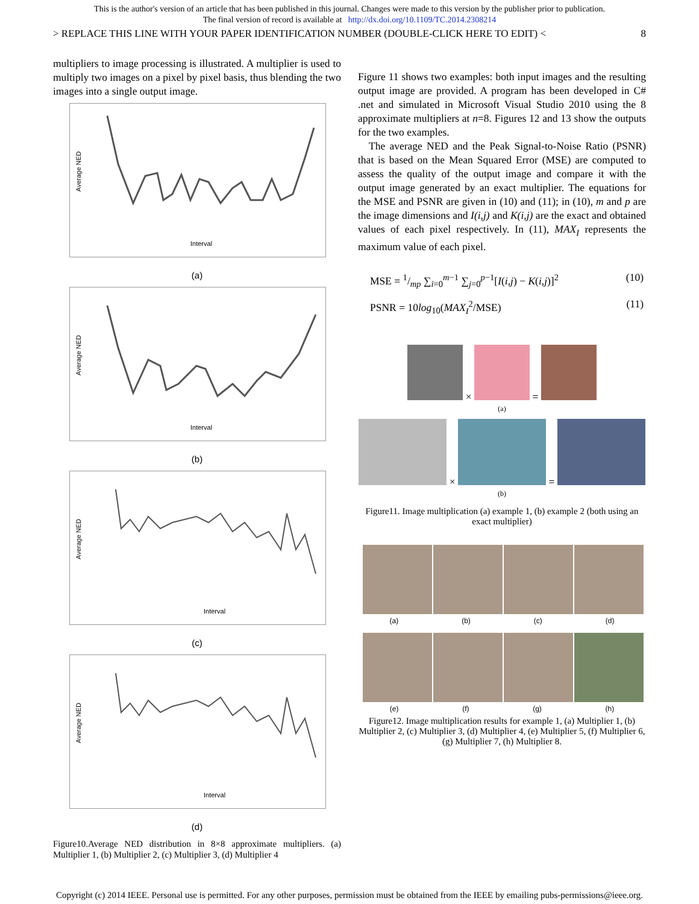This is the author's version of an article that has been published in this journal. Changes were made to this version by the publisher prior to publication.
The final version of record is available at http://dx.doi.org/10.1109/TC.2014.2308214
> REPLACE THIS LINE WITH YOUR PAPER IDENTIFICATION NUMBER (DOUBLE-CLICK HERE TO EDIT) < 8
multipliers to image processing is illustrated. A multiplier is used to multiply two images on a pixel by pixel basis, thus blending the two images into a single output image.
Average NED
Interval
(a)
Average NED
Interval
(b)
Average NED
Interval
(c)
Average NED
Interval
(d)
Figure10.Average NED distribution in 8×8 approximate multipliers. (a) Multiplier 1, (b) Multiplier 2, (c) Multiplier 3, (d) Multiplier 4
Figure 11 shows two examples: both input images and the resulting output image are provided. A program has been developed in C# .net and simulated in Microsoft Visual Studio 2010 using the 8 approximate multipliers at n=8. Figures 12 and 13 show the outputs for the two examples.
The average NED and the Peak Signal-to-Noise Ratio (PSNR) that is based on the Mean Squared Error (MSE) are computed to assess the quality of the output image and compare it with the output image generated by an exact multiplier. The equations for the MSE and PSNR are given in (10) and (11); in (10), m and p are the image dimensions and I(i,j) and K(i,j) are the exact and obtained values of each pixel respectively. In (11), MAX<sub>I</sub> represents the maximum value of each pixel.
MSE = 1/mp ∑<sub>i=0</sub><sup>m−1</sup> ∑<sub>j=0</sub><sup>p−1</sup>[I(i,j) − K(i,j)]<sup>2</sup> (10)
PSNR = 10log<sub>10</sub>(MAX<sub>I</sub><sup>2</sup>/MSE) (11)
× =
(a)
× =
(b)
Figure11. Image multiplication (a) example 1, (b) example 2 (both using an exact multiplier)
(a) (b) (c) (d)
(e) (f) (g) (h)
Figure12. Image multiplication results for example 1, (a) Multiplier 1, (b) Multiplier 2, (c) Multiplier 3, (d) Multiplier 4, (e) Multiplier 5, (f) Multiplier 6, (g) Multiplier 7, (h) Multiplier 8.
Copyright (c) 2014 IEEE. Personal use is permitted. For any other purposes, permission must be obtained from the IEEE by emailing pubs-permissions@ieee.org.